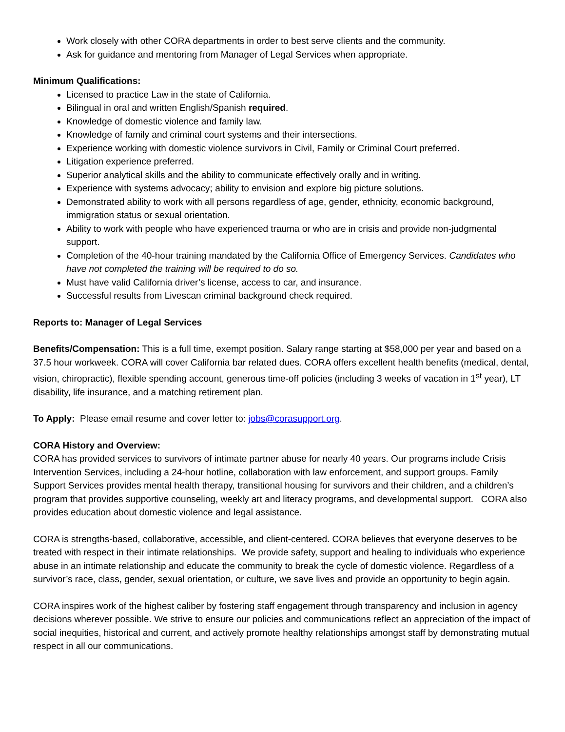Work closely with other CORA departments in order to best serve clients and the community.
Ask for guidance and mentoring from Manager of Legal Services when appropriate.
Minimum Qualifications:
Licensed to practice Law in the state of California.
Bilingual in oral and written English/Spanish required.
Knowledge of domestic violence and family law.
Knowledge of family and criminal court systems and their intersections.
Experience working with domestic violence survivors in Civil, Family or Criminal Court preferred.
Litigation experience preferred.
Superior analytical skills and the ability to communicate effectively orally and in writing.
Experience with systems advocacy; ability to envision and explore big picture solutions.
Demonstrated ability to work with all persons regardless of age, gender, ethnicity, economic background, immigration status or sexual orientation.
Ability to work with people who have experienced trauma or who are in crisis and provide non-judgmental support.
Completion of the 40-hour training mandated by the California Office of Emergency Services. Candidates who have not completed the training will be required to do so.
Must have valid California driver’s license, access to car, and insurance.
Successful results from Livescan criminal background check required.
Reports to: Manager of Legal Services
Benefits/Compensation: This is a full time, exempt position. Salary range starting at $58,000 per year and based on a 37.5 hour workweek. CORA will cover California bar related dues. CORA offers excellent health benefits (medical, dental, vision, chiropractic), flexible spending account, generous time-off policies (including 3 weeks of vacation in 1<sup>st</sup> year), LT disability, life insurance, and a matching retirement plan.
To Apply: Please email resume and cover letter to: jobs@corasupport.org.
CORA History and Overview:
CORA has provided services to survivors of intimate partner abuse for nearly 40 years. Our programs include Crisis Intervention Services, including a 24-hour hotline, collaboration with law enforcement, and support groups. Family Support Services provides mental health therapy, transitional housing for survivors and their children, and a children’s program that provides supportive counseling, weekly art and literacy programs, and developmental support. CORA also provides education about domestic violence and legal assistance.
CORA is strengths-based, collaborative, accessible, and client-centered. CORA believes that everyone deserves to be treated with respect in their intimate relationships. We provide safety, support and healing to individuals who experience abuse in an intimate relationship and educate the community to break the cycle of domestic violence. Regardless of a survivor’s race, class, gender, sexual orientation, or culture, we save lives and provide an opportunity to begin again.
CORA inspires work of the highest caliber by fostering staff engagement through transparency and inclusion in agency decisions wherever possible. We strive to ensure our policies and communications reflect an appreciation of the impact of social inequities, historical and current, and actively promote healthy relationships amongst staff by demonstrating mutual respect in all our communications.